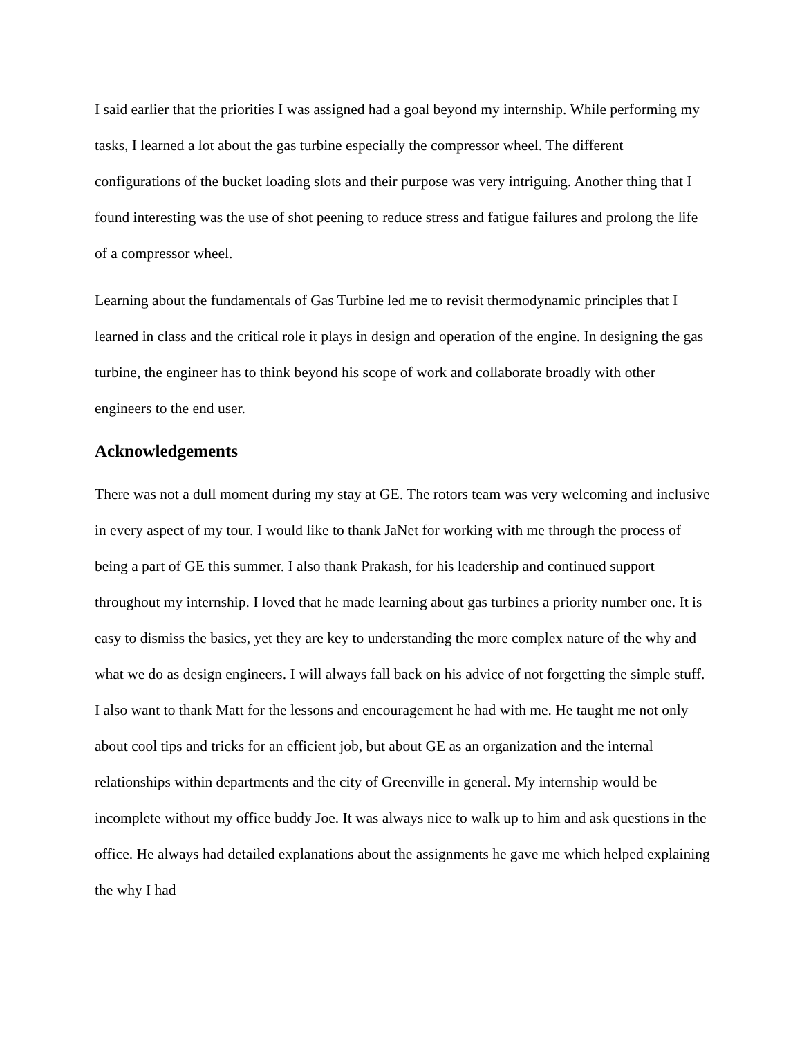I said earlier that the priorities I was assigned had a goal beyond my internship. While performing my tasks, I learned a lot about the gas turbine especially the compressor wheel. The different configurations of the bucket loading slots and their purpose was very intriguing. Another thing that I found interesting was the use of shot peening to reduce stress and fatigue failures and prolong the life of a compressor wheel.
Learning about the fundamentals of Gas Turbine led me to revisit thermodynamic principles that I learned in class and the critical role it plays in design and operation of the engine. In designing the gas turbine, the engineer has to think beyond his scope of work and collaborate broadly with other engineers to the end user.
Acknowledgements
There was not a dull moment during my stay at GE. The rotors team was very welcoming and inclusive in every aspect of my tour. I would like to thank JaNet for working with me through the process of being a part of GE this summer. I also thank Prakash, for his leadership and continued support throughout my internship. I loved that he made learning about gas turbines a priority number one. It is easy to dismiss the basics, yet they are key to understanding the more complex nature of the why and what we do as design engineers. I will always fall back on his advice of not forgetting the simple stuff. I also want to thank Matt for the lessons and encouragement he had with me. He taught me not only about cool tips and tricks for an efficient job, but about GE as an organization and the internal relationships within departments and the city of Greenville in general. My internship would be incomplete without my office buddy Joe. It was always nice to walk up to him and ask questions in the office. He always had detailed explanations about the assignments he gave me which helped explaining the why I had